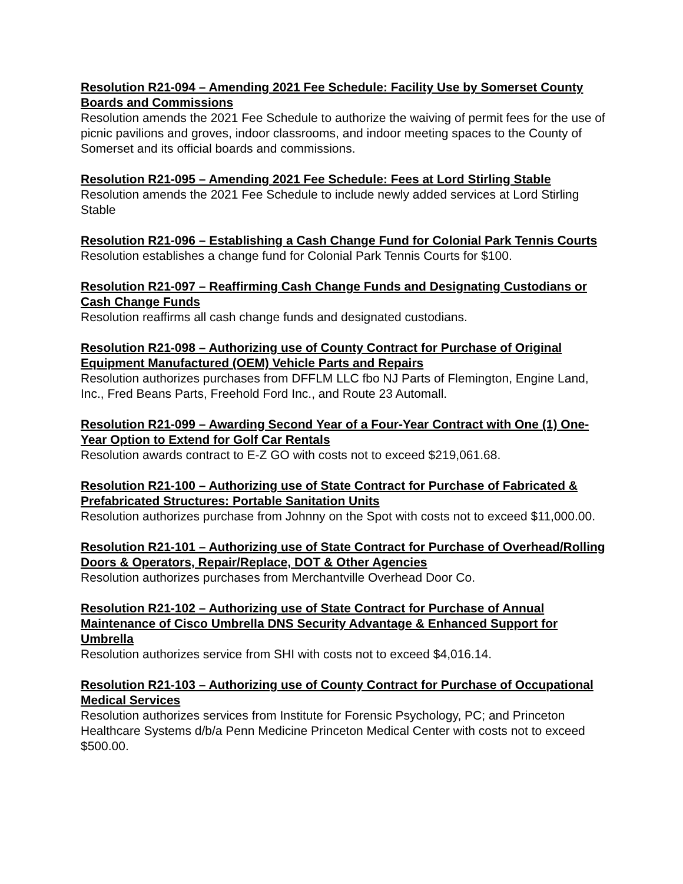Resolution R21-094 – Amending 2021 Fee Schedule: Facility Use by Somerset County Boards and Commissions
Resolution amends the 2021 Fee Schedule to authorize the waiving of permit fees for the use of picnic pavilions and groves, indoor classrooms, and indoor meeting spaces to the County of Somerset and its official boards and commissions.
Resolution R21-095 – Amending 2021 Fee Schedule: Fees at Lord Stirling Stable
Resolution amends the 2021 Fee Schedule to include newly added services at Lord Stirling Stable
Resolution R21-096 – Establishing a Cash Change Fund for Colonial Park Tennis Courts
Resolution establishes a change fund for Colonial Park Tennis Courts for $100.
Resolution R21-097 – Reaffirming Cash Change Funds and Designating Custodians or Cash Change Funds
Resolution reaffirms all cash change funds and designated custodians.
Resolution R21-098 – Authorizing use of County Contract for Purchase of Original Equipment Manufactured (OEM) Vehicle Parts and Repairs
Resolution authorizes purchases from DFFLM LLC fbo NJ Parts of Flemington, Engine Land, Inc., Fred Beans Parts, Freehold Ford Inc., and Route 23 Automall.
Resolution R21-099 – Awarding Second Year of a Four-Year Contract with One (1) One-Year Option to Extend for Golf Car Rentals
Resolution awards contract to E-Z GO with costs not to exceed $219,061.68.
Resolution R21-100 – Authorizing use of State Contract for Purchase of Fabricated & Prefabricated Structures: Portable Sanitation Units
Resolution authorizes purchase from Johnny on the Spot with costs not to exceed $11,000.00.
Resolution R21-101 – Authorizing use of State Contract for Purchase of Overhead/Rolling Doors & Operators, Repair/Replace, DOT & Other Agencies
Resolution authorizes purchases from Merchantville Overhead Door Co.
Resolution R21-102 – Authorizing use of State Contract for Purchase of Annual Maintenance of Cisco Umbrella DNS Security Advantage & Enhanced Support for Umbrella
Resolution authorizes service from SHI with costs not to exceed $4,016.14.
Resolution R21-103 – Authorizing use of County Contract for Purchase of Occupational Medical Services
Resolution authorizes services from Institute for Forensic Psychology, PC; and Princeton Healthcare Systems d/b/a Penn Medicine Princeton Medical Center with costs not to exceed $500.00.